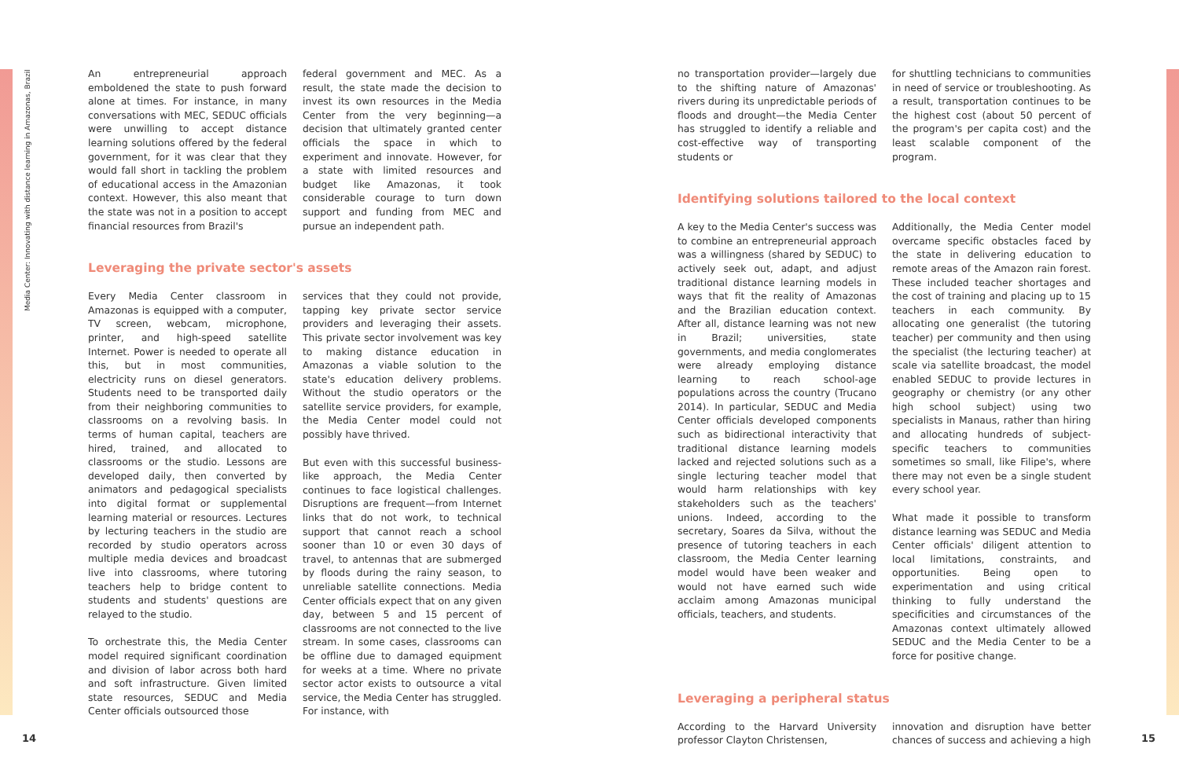Media Center: Innovating with distance learning in Amazonas, Brazil
An entrepreneurial approach emboldened the state to push forward alone at times. For instance, in many conversations with MEC, SEDUC officials were unwilling to accept distance learning solutions offered by the federal government, for it was clear that they would fall short in tackling the problem of educational access in the Amazonian context. However, this also meant that the state was not in a position to accept financial resources from Brazil's
federal government and MEC. As a result, the state made the decision to invest its own resources in the Media Center from the very beginning—a decision that ultimately granted center officials the space in which to experiment and innovate. However, for a state with limited resources and budget like Amazonas, it took considerable courage to turn down support and funding from MEC and pursue an independent path.
Leveraging the private sector's assets
Every Media Center classroom in Amazonas is equipped with a computer, TV screen, webcam, microphone, printer, and high-speed satellite Internet. Power is needed to operate all this, but in most communities, electricity runs on diesel generators. Students need to be transported daily from their neighboring communities to classrooms on a revolving basis. In terms of human capital, teachers are hired, trained, and allocated to classrooms or the studio. Lessons are developed daily, then converted by animators and pedagogical specialists into digital format or supplemental learning material or resources. Lectures by lecturing teachers in the studio are recorded by studio operators across multiple media devices and broadcast live into classrooms, where tutoring teachers help to bridge content to students and students' questions are relayed to the studio.
To orchestrate this, the Media Center model required significant coordination and division of labor across both hard and soft infrastructure. Given limited state resources, SEDUC and Media Center officials outsourced those
services that they could not provide, tapping key private sector service providers and leveraging their assets. This private sector involvement was key to making distance education in Amazonas a viable solution to the state's education delivery problems. Without the studio operators or the satellite service providers, for example, the Media Center model could not possibly have thrived.
But even with this successful business-like approach, the Media Center continues to face logistical challenges. Disruptions are frequent—from Internet links that do not work, to technical support that cannot reach a school sooner than 10 or even 30 days of travel, to antennas that are submerged by floods during the rainy season, to unreliable satellite connections. Media Center officials expect that on any given day, between 5 and 15 percent of classrooms are not connected to the live stream. In some cases, classrooms can be offline due to damaged equipment for weeks at a time. Where no private sector actor exists to outsource a vital service, the Media Center has struggled. For instance, with
no transportation provider—largely due to the shifting nature of Amazonas' rivers during its unpredictable periods of floods and drought—the Media Center has struggled to identify a reliable and cost-effective way of transporting students or
for shuttling technicians to communities in need of service or troubleshooting. As a result, transportation continues to be the highest cost (about 50 percent of the program's per capita cost) and the least scalable component of the program.
Identifying solutions tailored to the local context
A key to the Media Center's success was to combine an entrepreneurial approach was a willingness (shared by SEDUC) to actively seek out, adapt, and adjust traditional distance learning models in ways that fit the reality of Amazonas and the Brazilian education context. After all, distance learning was not new in Brazil; universities, state governments, and media conglomerates were already employing distance learning to reach school-age populations across the country (Trucano 2014). In particular, SEDUC and Media Center officials developed components such as bidirectional interactivity that traditional distance learning models lacked and rejected solutions such as a single lecturing teacher model that would harm relationships with key stakeholders such as the teachers' unions. Indeed, according to the secretary, Soares da Silva, without the presence of tutoring teachers in each classroom, the Media Center learning model would have been weaker and would not have earned such wide acclaim among Amazonas municipal officials, teachers, and students.
Additionally, the Media Center model overcame specific obstacles faced by the state in delivering education to remote areas of the Amazon rain forest. These included teacher shortages and the cost of training and placing up to 15 teachers in each community. By allocating one generalist (the tutoring teacher) per community and then using the specialist (the lecturing teacher) at scale via satellite broadcast, the model enabled SEDUC to provide lectures in geography or chemistry (or any other high school subject) using two specialists in Manaus, rather than hiring and allocating hundreds of subject-specific teachers to communities sometimes so small, like Filipe's, where there may not even be a single student every school year.
What made it possible to transform distance learning was SEDUC and Media Center officials' diligent attention to local limitations, constraints, and opportunities. Being open to experimentation and using critical thinking to fully understand the specificities and circumstances of the Amazonas context ultimately allowed SEDUC and the Media Center to be a force for positive change.
Leveraging a peripheral status
According to the Harvard University professor Clayton Christensen,
innovation and disruption have better chances of success and achieving a high
14 15